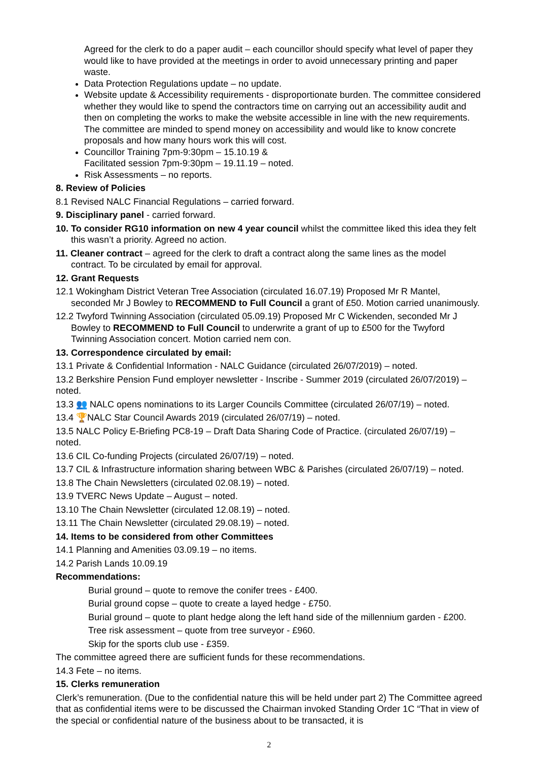Agreed for the clerk to do a paper audit – each councillor should specify what level of paper they would like to have provided at the meetings in order to avoid unnecessary printing and paper waste.
Data Protection Regulations update – no update.
Website update & Accessibility requirements - disproportionate burden. The committee considered whether they would like to spend the contractors time on carrying out an accessibility audit and then on completing the works to make the website accessible in line with the new requirements. The committee are minded to spend money on accessibility and would like to know concrete proposals and how many hours work this will cost.
Councillor Training 7pm-9:30pm – 15.10.19 &
Facilitated session 7pm-9:30pm – 19.11.19 – noted.
Risk Assessments – no reports.
8. Review of Policies
8.1 Revised NALC Financial Regulations – carried forward.
9. Disciplinary panel - carried forward.
10. To consider RG10 information on new 4 year council whilst the committee liked this idea they felt this wasn’t a priority. Agreed no action.
11. Cleaner contract – agreed for the clerk to draft a contract along the same lines as the model contract. To be circulated by email for approval.
12. Grant Requests
12.1 Wokingham District Veteran Tree Association (circulated 16.07.19) Proposed Mr R Mantel, seconded Mr J Bowley to RECOMMEND to Full Council a grant of £50. Motion carried unanimously.
12.2 Twyford Twinning Association (circulated 05.09.19) Proposed Mr C Wickenden, seconded Mr J Bowley to RECOMMEND to Full Council to underwrite a grant of up to £500 for the Twyford Twinning Association concert. Motion carried nem con.
13. Correspondence circulated by email:
13.1 Private & Confidential Information - NALC Guidance (circulated 26/07/2019) – noted.
13.2 Berkshire Pension Fund employer newsletter - Inscribe - Summer 2019 (circulated 26/07/2019) – noted.
13.3 👥 NALC opens nominations to its Larger Councils Committee (circulated 26/07/19) – noted.
13.4 🏆NALC Star Council Awards 2019 (circulated 26/07/19) – noted.
13.5 NALC Policy E-Briefing PC8-19 – Draft Data Sharing Code of Practice. (circulated 26/07/19) – noted.
13.6 CIL Co-funding Projects (circulated 26/07/19) – noted.
13.7 CIL & Infrastructure information sharing between WBC & Parishes (circulated 26/07/19) – noted.
13.8 The Chain Newsletters (circulated 02.08.19) – noted.
13.9 TVERC News Update – August – noted.
13.10 The Chain Newsletter (circulated 12.08.19) – noted.
13.11 The Chain Newsletter (circulated 29.08.19) – noted.
14. Items to be considered from other Committees
14.1 Planning and Amenities 03.09.19 – no items.
14.2 Parish Lands 10.09.19
Recommendations:
Burial ground – quote to remove the conifer trees - £400.
Burial ground copse – quote to create a layed hedge - £750.
Burial ground – quote to plant hedge along the left hand side of the millennium garden - £200.
Tree risk assessment – quote from tree surveyor - £960.
Skip for the sports club use - £359.
The committee agreed there are sufficient funds for these recommendations.
14.3 Fete – no items.
15. Clerks remuneration
Clerk’s remuneration. (Due to the confidential nature this will be held under part 2) The Committee agreed that as confidential items were to be discussed the Chairman invoked Standing Order 1C “That in view of the special or confidential nature of the business about to be transacted, it is
2